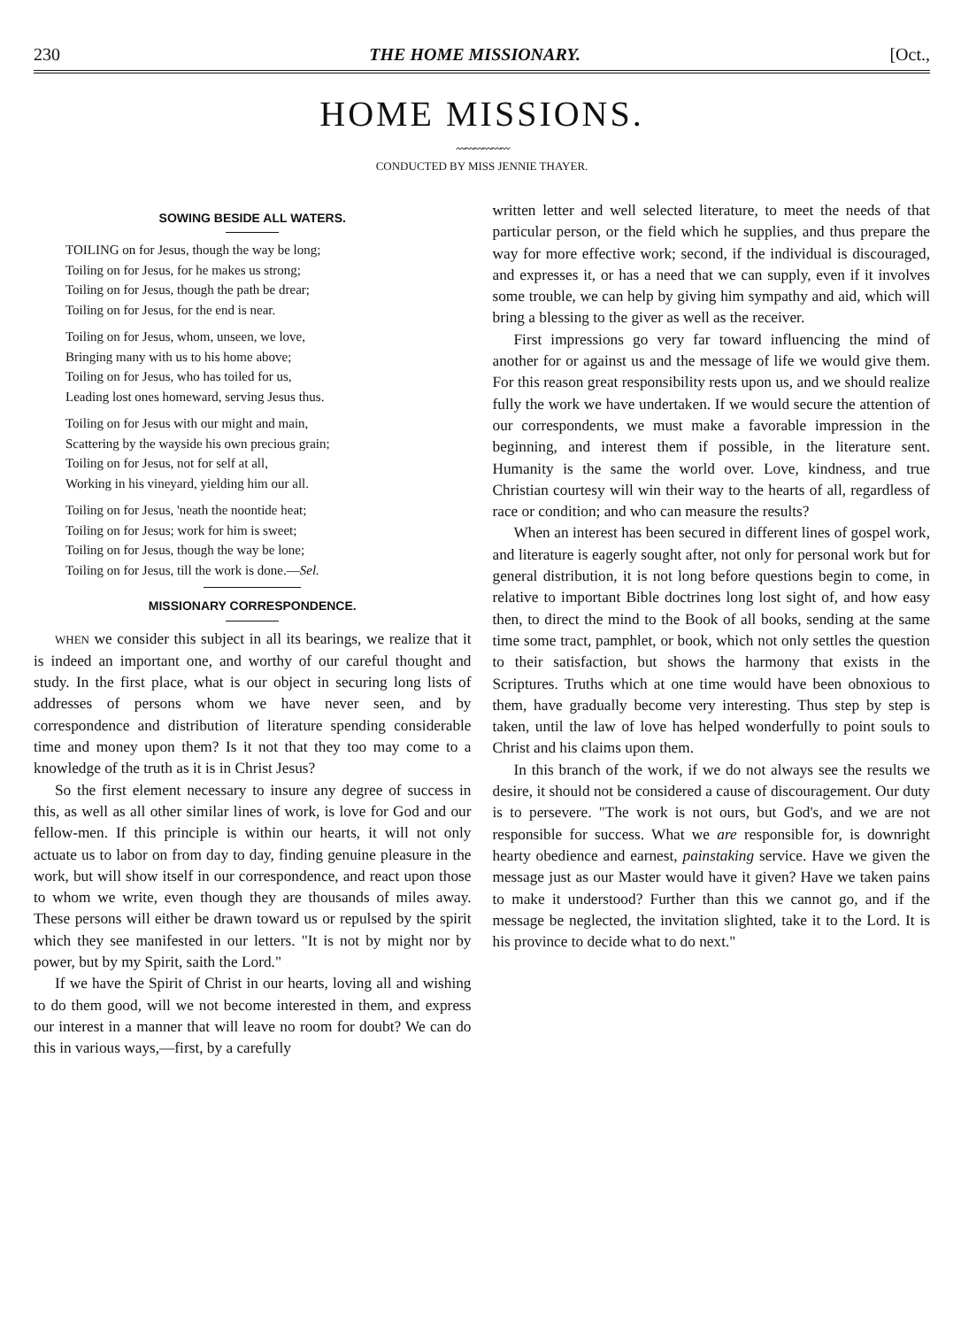230 THE HOME MISSIONARY. [Oct.,
HOME MISSIONS.
〰〰〰〰〰〰
CONDUCTED BY MISS JENNIE THAYER.
SOWING BESIDE ALL WATERS.
TOILING on for Jesus, though the way be long;
Toiling on for Jesus, for he makes us strong;
Toiling on for Jesus, though the path be drear;
Toiling on for Jesus, for the end is near.
Toiling on for Jesus, whom, unseen, we love,
Bringing many with us to his home above;
Toiling on for Jesus, who has toiled for us,
Leading lost ones homeward, serving Jesus thus.
Toiling on for Jesus with our might and main,
Scattering by the wayside his own precious grain;
Toiling on for Jesus, not for self at all,
Working in his vineyard, yielding him our all.
Toiling on for Jesus, 'neath the noontide heat;
Toiling on for Jesus; work for him is sweet;
Toiling on for Jesus, though the way be lone;
Toiling on for Jesus, till the work is done.—Sel.
MISSIONARY CORRESPONDENCE.
WHEN we consider this subject in all its bearings, we realize that it is indeed an important one, and worthy of our careful thought and study. In the first place, what is our object in securing long lists of addresses of persons whom we have never seen, and by correspondence and distribution of literature spending considerable time and money upon them? Is it not that they too may come to a knowledge of the truth as it is in Christ Jesus?
So the first element necessary to insure any degree of success in this, as well as all other similar lines of work, is love for God and our fellow-men. If this principle is within our hearts, it will not only actuate us to labor on from day to day, finding genuine pleasure in the work, but will show itself in our correspondence, and react upon those to whom we write, even though they are thousands of miles away. These persons will either be drawn toward us or repulsed by the spirit which they see manifested in our letters. "It is not by might nor by power, but by my Spirit, saith the Lord."
If we have the Spirit of Christ in our hearts, loving all and wishing to do them good, will we not become interested in them, and express our interest in a manner that will leave no room for doubt? We can do this in various ways,—first, by a carefully
written letter and well selected literature, to meet the needs of that particular person, or the field which he supplies, and thus prepare the way for more effective work; second, if the individual is discouraged, and expresses it, or has a need that we can supply, even if it involves some trouble, we can help by giving him sympathy and aid, which will bring a blessing to the giver as well as the receiver.
First impressions go very far toward influencing the mind of another for or against us and the message of life we would give them. For this reason great responsibility rests upon us, and we should realize fully the work we have undertaken. If we would secure the attention of our correspondents, we must make a favorable impression in the beginning, and interest them if possible, in the literature sent. Humanity is the same the world over. Love, kindness, and true Christian courtesy will win their way to the hearts of all, regardless of race or condition; and who can measure the results?
When an interest has been secured in different lines of gospel work, and literature is eagerly sought after, not only for personal work but for general distribution, it is not long before questions begin to come, in relative to important Bible doctrines long lost sight of, and how easy then, to direct the mind to the Book of all books, sending at the same time some tract, pamphlet, or book, which not only settles the question to their satisfaction, but shows the harmony that exists in the Scriptures. Truths which at one time would have been obnoxious to them, have gradually become very interesting. Thus step by step is taken, until the law of love has helped wonderfully to point souls to Christ and his claims upon them.
In this branch of the work, if we do not always see the results we desire, it should not be considered a cause of discouragement. Our duty is to persevere. "The work is not ours, but God's, and we are not responsible for success. What we are responsible for, is downright hearty obedience and earnest, painstaking service. Have we given the message just as our Master would have it given? Have we taken pains to make it understood? Further than this we cannot go, and if the message be neglected, the invitation slighted, take it to the Lord. It is his province to decide what to do next."